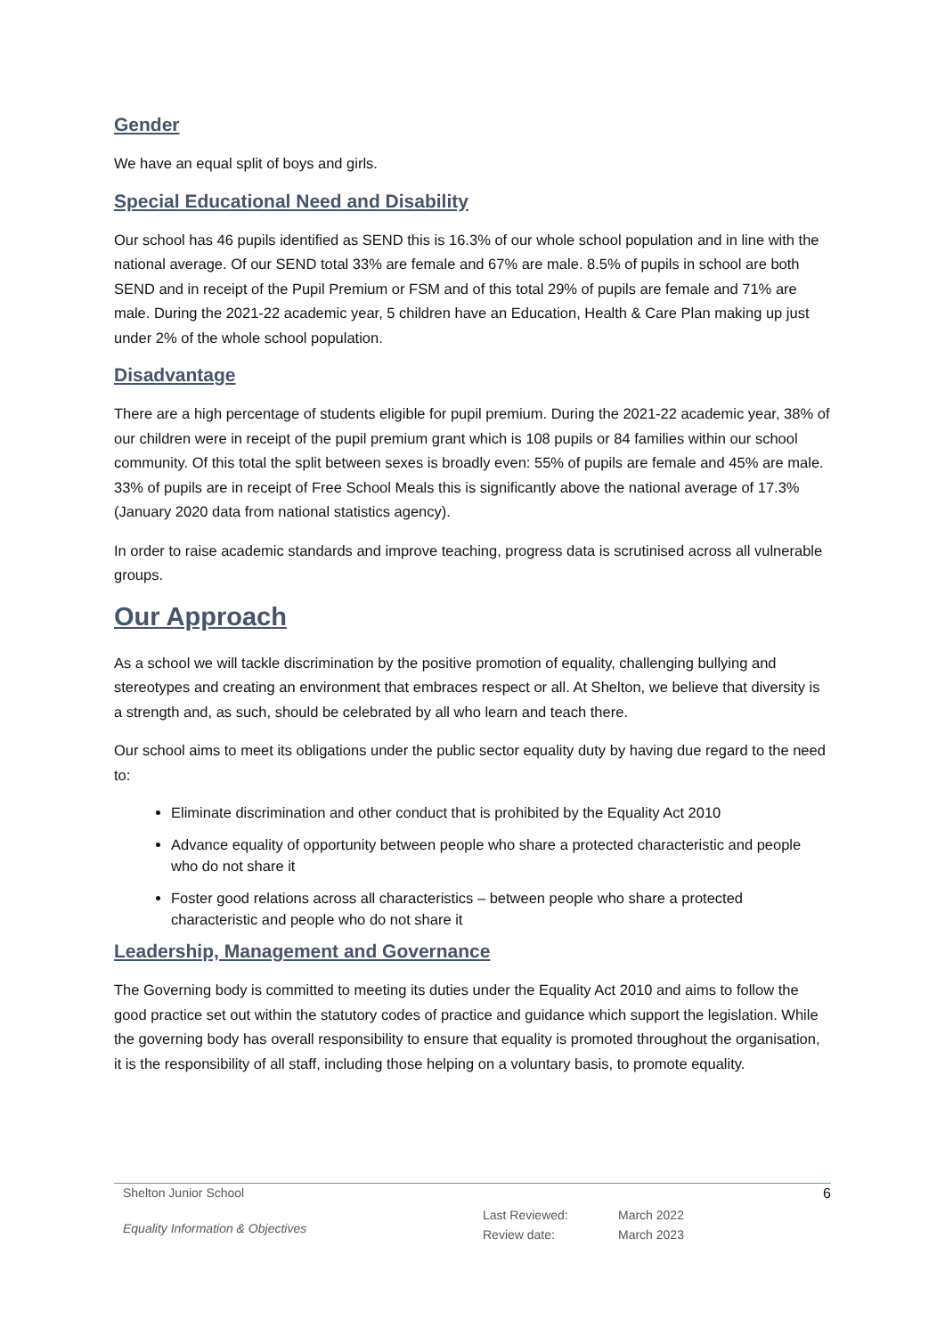Gender
We have an equal split of boys and girls.
Special Educational Need and Disability
Our school has 46 pupils identified as SEND this is 16.3% of our whole school population and in line with the national average. Of our SEND total 33% are female and 67% are male. 8.5% of pupils in school are both SEND and in receipt of the Pupil Premium or FSM and of this total 29% of pupils are female and 71% are male. During the 2021-22 academic year, 5 children have an Education, Health & Care Plan making up just under 2% of the whole school population.
Disadvantage
There are a high percentage of students eligible for pupil premium. During the 2021-22 academic year, 38% of our children were in receipt of the pupil premium grant which is 108 pupils or 84 families within our school community. Of this total the split between sexes is broadly even: 55% of pupils are female and 45% are male. 33% of pupils are in receipt of Free School Meals this is significantly above the national average of 17.3% (January 2020 data from national statistics agency).
In order to raise academic standards and improve teaching, progress data is scrutinised across all vulnerable groups.
Our Approach
As a school we will tackle discrimination by the positive promotion of equality, challenging bullying and stereotypes and creating an environment that embraces respect or all. At Shelton, we believe that diversity is a strength and, as such, should be celebrated by all who learn and teach there.
Our school aims to meet its obligations under the public sector equality duty by having due regard to the need to:
Eliminate discrimination and other conduct that is prohibited by the Equality Act 2010
Advance equality of opportunity between people who share a protected characteristic and people who do not share it
Foster good relations across all characteristics – between people who share a protected characteristic and people who do not share it
Leadership, Management and Governance
The Governing body is committed to meeting its duties under the Equality Act 2010 and aims to follow the good practice set out within the statutory codes of practice and guidance which support the legislation. While the governing body has overall responsibility to ensure that equality is promoted throughout the organisation, it is the responsibility of all staff, including those helping on a voluntary basis, to promote equality.
Shelton Junior School 6
Equality Information & Objectives
Last Reviewed:
Review date:
March 2022
March 2023